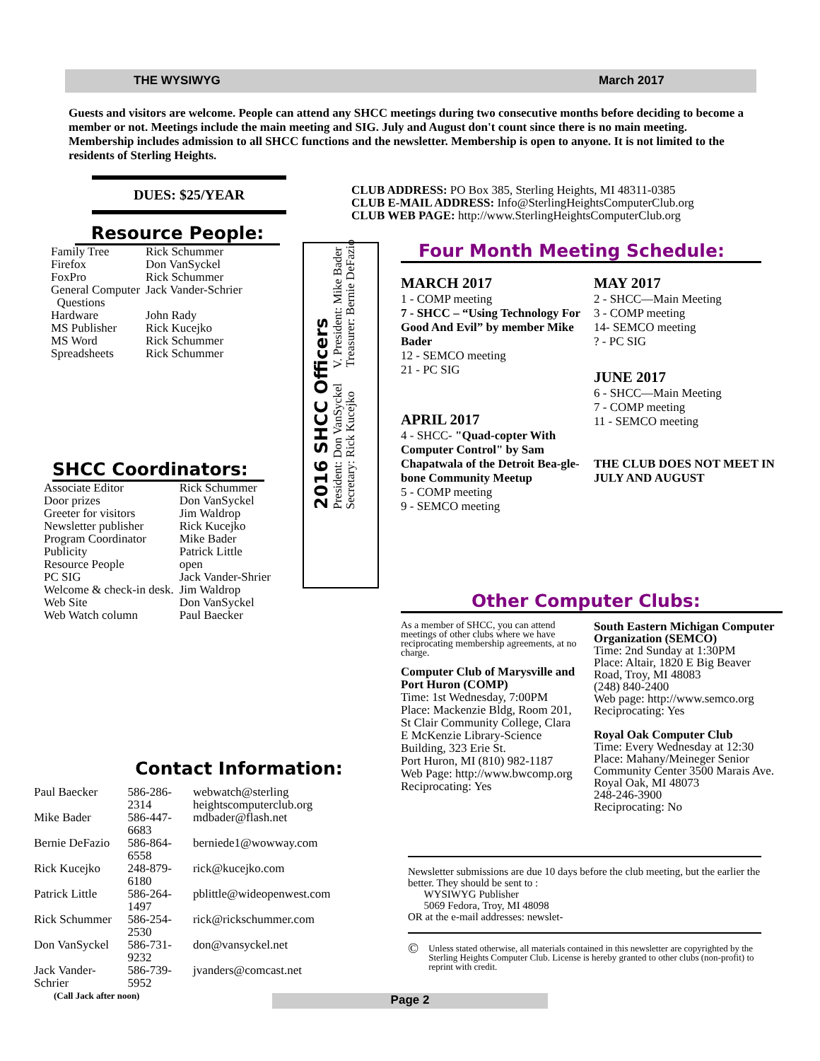THE WYSIWYG March 2017
Guests and visitors are welcome. People can attend any SHCC meetings during two consecutive months before deciding to become a member or not. Meetings include the main meeting and SIG. July and August don't count since there is no main meeting. Membership includes admission to all SHCC functions and the newsletter. Membership is open to anyone. It is not limited to the residents of Sterling Heights.
DUES: $25/YEAR
Resource People:
| Family Tree | Rick Schummer |
| Firefox | Don VanSyckel |
| FoxPro | Rick Schummer |
| General Computer Questions | Jack Vander-Schrier |
| Hardware | John Rady |
| MS Publisher | Rick Kucejko |
| MS Word | Rick Schummer |
| Spreadsheets | Rick Schummer |
SHCC Coordinators:
| Associate Editor | Rick Schummer |
| Door prizes | Don VanSyckel |
| Greeter for visitors | Jim Waldrop |
| Newsletter publisher | Rick Kucejko |
| Program Coordinator | Mike Bader |
| Publicity | Patrick Little |
| Resource People | open |
| PC SIG | Jack Vander-Shrier |
| Welcome & check-in desk. | Jim Waldrop |
| Web Site | Don VanSyckel |
| Web Watch column | Paul Baecker |
2016 SHCC Officers
President: Don VanSyckel V. President: Mike Bader
Secretary: Rick Kucejko Treasurer: Bernie DeFazio
CLUB ADDRESS: PO Box 385, Sterling Heights, MI 48311-0385
CLUB E-MAIL ADDRESS: Info@SterlingHeightsComputerClub.org
CLUB WEB PAGE: http://www.SterlingHeightsComputerClub.org
Four Month Meeting Schedule:
MARCH 2017
1 - COMP meeting
7 - SHCC – “Using Technology For Good And Evil” by member Mike Bader
12 - SEMCO meeting
21 - PC SIG
APRIL 2017
4 - SHCC- "Quad-copter With Computer Control" by Sam Chapatwala of the Detroit Bea-gle-bone Community Meetup
5 - COMP meeting
9 - SEMCO meeting
MAY 2017
2 - SHCC—Main Meeting
3 - COMP meeting
14- SEMCO meeting
? - PC SIG
JUNE 2017
6 - SHCC—Main Meeting
7 - COMP meeting
11 - SEMCO meeting
THE CLUB DOES NOT MEET IN JULY AND AUGUST
Other Computer Clubs:
As a member of SHCC, you can attend meetings of other clubs where we have reciprocating membership agreements, at no charge.
Computer Club of Marysville and Port Huron (COMP)
Time: 1st Wednesday, 7:00PM
Place: Mackenzie Bldg, Room 201, St Clair Community College, Clara E McKenzie Library-Science Building, 323 Erie St.
Port Huron, MI (810) 982-1187
Web Page: http://www.bwcomp.org
Reciprocating: Yes
South Eastern Michigan Computer Organization (SEMCO)
Time: 2nd Sunday at 1:30PM
Place: Altair, 1820 E Big Beaver Road, Troy, MI 48083
(248) 840-2400
Web page: http://www.semco.org
Reciprocating: Yes
Royal Oak Computer Club
Time: Every Wednesday at 12:30
Place: Mahany/Meineger Senior Community Center 3500 Marais Ave. Royal Oak, MI 48073
248-246-3900
Reciprocating: No
Contact Information:
| Paul Baecker | 586-286-2314 | webwatch@sterling heightscomputerclub.org |
| Mike Bader | 586-447-6683 | mdbader@flash.net |
| Bernie DeFazio | 586-864-6558 | berniede1@wowway.com |
| Rick Kucejko | 248-879-6180 | rick@kucejko.com |
| Patrick Little | 586-264-1497 | pblittle@wideopenwest.com |
| Rick Schummer | 586-254-2530 | rick@rickschummer.com |
| Don VanSyckel | 586-731-9232 | don@vansyckel.net |
| Jack Vander-Schrier | 586-739-5952 | jvanders@comcast.net |
| (Call Jack after noon) | | |
Newsletter submissions are due 10 days before the club meeting, but the earlier the better. They should be sent to :
WYSIWYG Publisher
5069 Fedora, Troy, MI 48098
OR at the e-mail addresses: newslet-
© Unless stated otherwise, all materials contained in this newsletter are copyrighted by the Sterling Heights Computer Club. License is hereby granted to other clubs (non-profit) to reprint with credit.
Page 2